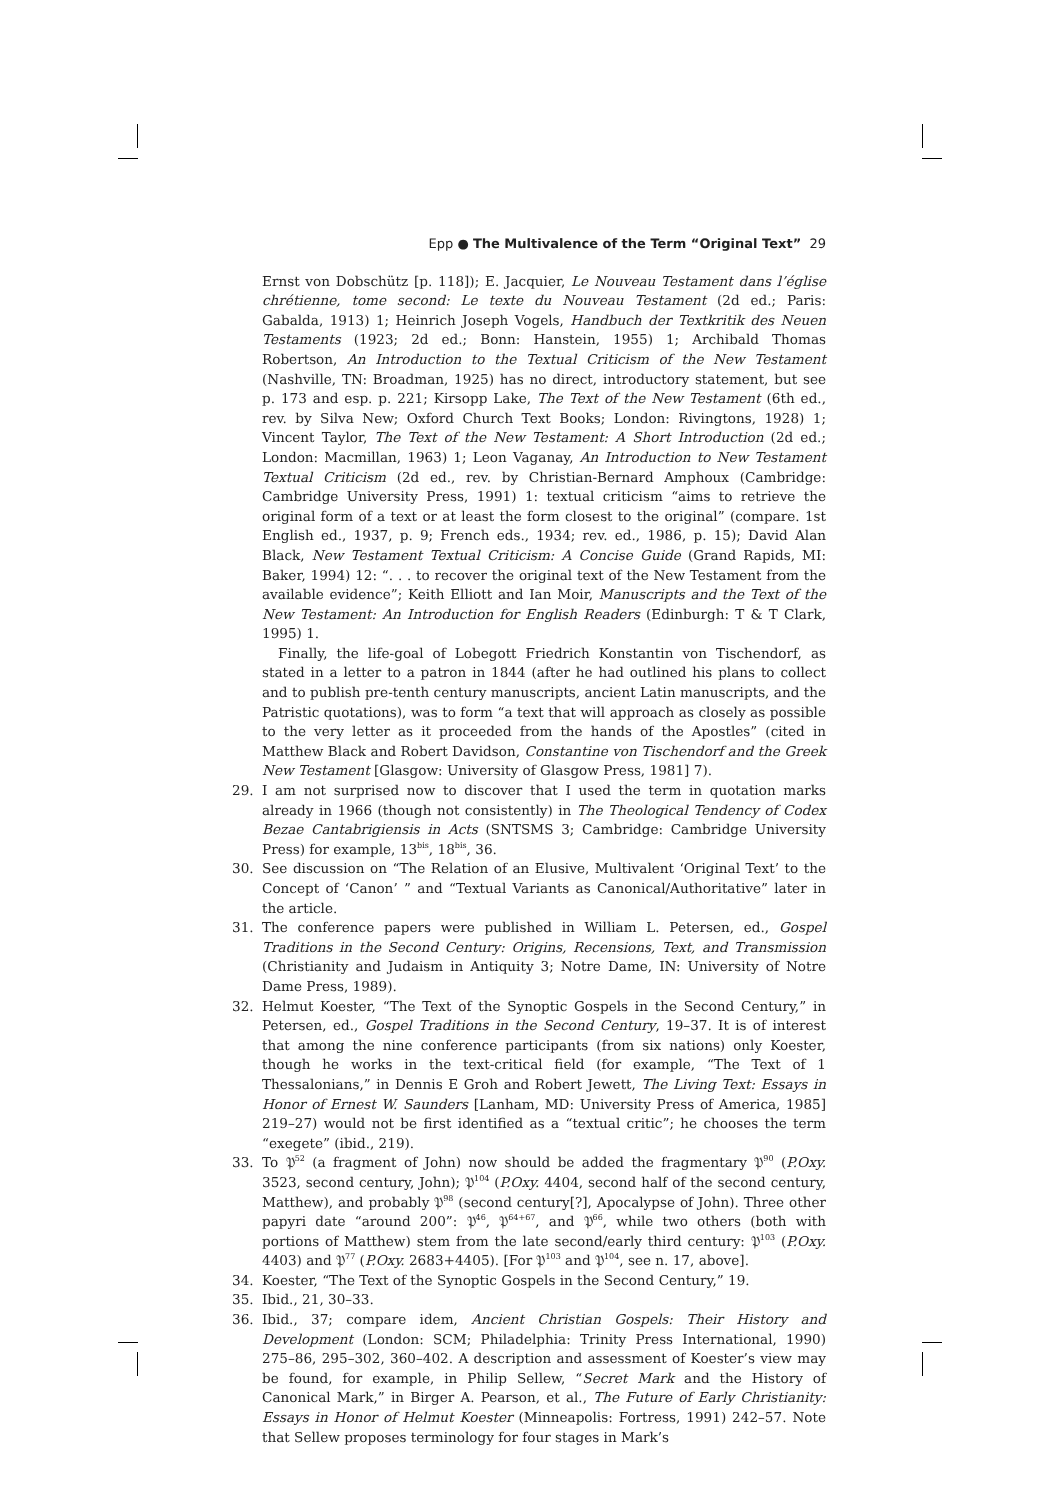Epp ● The Multivalence of the Term “Original Text” 29
Ernst von Dobschütz [p. 118]); E. Jacquier, Le Nouveau Testament dans l’église chrétienne, tome second: Le texte du Nouveau Testament (2d ed.; Paris: Gabalda, 1913) 1; Heinrich Joseph Vogels, Handbuch der Textkritik des Neuen Testaments (1923; 2d ed.; Bonn: Hanstein, 1955) 1; Archibald Thomas Robertson, An Introduction to the Textual Criticism of the New Testament (Nashville, TN: Broadman, 1925) has no direct, introductory statement, but see p. 173 and esp. p. 221; Kirsopp Lake, The Text of the New Testament (6th ed., rev. by Silva New; Oxford Church Text Books; London: Rivingtons, 1928) 1; Vincent Taylor, The Text of the New Testament: A Short Introduction (2d ed.; London: Macmillan, 1963) 1; Leon Vaganay, An Introduction to New Testament Textual Criticism (2d ed., rev. by Christian-Bernard Amphoux (Cambridge: Cambridge University Press, 1991) 1: textual criticism “aims to retrieve the original form of a text or at least the form closest to the original” (compare. 1st English ed., 1937, p. 9; French eds., 1934; rev. ed., 1986, p. 15); David Alan Black, New Testament Textual Criticism: A Concise Guide (Grand Rapids, MI: Baker, 1994) 12: “. . . to recover the original text of the New Testament from the available evidence”; Keith Elliott and Ian Moir, Manuscripts and the Text of the New Testament: An Introduction for English Readers (Edinburgh: T & T Clark, 1995) 1.
Finally, the life-goal of Lobegott Friedrich Konstantin von Tischendorf, as stated in a letter to a patron in 1844 (after he had outlined his plans to collect and to publish pre-tenth century manuscripts, ancient Latin manuscripts, and the Patristic quotations), was to form “a text that will approach as closely as possible to the very letter as it proceeded from the hands of the Apostles” (cited in Matthew Black and Robert Davidson, Constantine von Tischendorf and the Greek New Testament [Glasgow: University of Glasgow Press, 1981] 7).
29. I am not surprised now to discover that I used the term in quotation marks already in 1966 (though not consistently) in The Theological Tendency of Codex Bezae Cantabrigiensis in Acts (SNTSMS 3; Cambridge: Cambridge University Press) for example, 13<sup>bis</sup>, 18<sup>bis</sup>, 36.
30. See discussion on “The Relation of an Elusive, Multivalent ‘Original Text’ to the Concept of ‘Canon’ ” and “Textual Variants as Canonical/Authoritative” later in the article.
31. The conference papers were published in William L. Petersen, ed., Gospel Traditions in the Second Century: Origins, Recensions, Text, and Transmission (Christianity and Judaism in Antiquity 3; Notre Dame, IN: University of Notre Dame Press, 1989).
32. Helmut Koester, “The Text of the Synoptic Gospels in the Second Century,” in Petersen, ed., Gospel Traditions in the Second Century, 19–37. It is of interest that among the nine conference participants (from six nations) only Koester, though he works in the text-critical field (for example, “The Text of 1 Thessalonians,” in Dennis E Groh and Robert Jewett, The Living Text: Essays in Honor of Ernest W. Saunders [Lanham, MD: University Press of America, 1985] 219–27) would not be first identified as a “textual critic”; he chooses the term “exegete” (ibid., 219).
33. To 𝔓<sup>52</sup> (a fragment of John) now should be added the fragmentary 𝔓<sup>90</sup> (P.Oxy. 3523, second century, John); 𝔓<sup>104</sup> (P.Oxy. 4404, second half of the second century, Matthew), and probably 𝔓<sup>98</sup> (second century[?], Apocalypse of John). Three other papyri date “around 200”: 𝔓<sup>46</sup>, 𝔓<sup>64+67</sup>, and 𝔓<sup>66</sup>, while two others (both with portions of Matthew) stem from the late second/early third century: 𝔓<sup>103</sup> (P.Oxy. 4403) and 𝔓<sup>77</sup> (P.Oxy. 2683+4405). [For 𝔓<sup>103</sup> and 𝔓<sup>104</sup>, see n. 17, above].
34. Koester, “The Text of the Synoptic Gospels in the Second Century,” 19.
35. Ibid., 21, 30–33.
36. Ibid., 37; compare idem, Ancient Christian Gospels: Their History and Development (London: SCM; Philadelphia: Trinity Press International, 1990) 275–86, 295–302, 360–402. A description and assessment of Koester’s view may be found, for example, in Philip Sellew, “Secret Mark and the History of Canonical Mark,” in Birger A. Pearson, et al., The Future of Early Christianity: Essays in Honor of Helmut Koester (Minneapolis: Fortress, 1991) 242–57. Note that Sellew proposes terminology for four stages in Mark’s